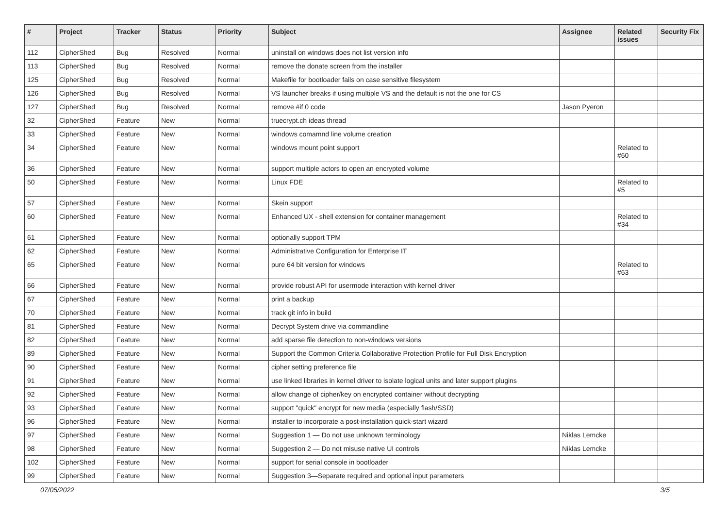| # | Project | Tracker | Status | Priority | Subject | Assignee | Related issues | Security Fix |
| --- | --- | --- | --- | --- | --- | --- | --- | --- |
| 112 | CipherShed | Bug | Resolved | Normal | uninstall on windows does not list version info | | | |
| 113 | CipherShed | Bug | Resolved | Normal | remove the donate screen from the installer | | | |
| 125 | CipherShed | Bug | Resolved | Normal | Makefile for bootloader fails on case sensitive filesystem | | | |
| 126 | CipherShed | Bug | Resolved | Normal | VS launcher breaks if using multiple VS and the default is not the one for CS | | | |
| 127 | CipherShed | Bug | Resolved | Normal | remove #if 0 code | Jason Pyeron | | |
| 32 | CipherShed | Feature | New | Normal | truecrypt.ch ideas thread | | | |
| 33 | CipherShed | Feature | New | Normal | windows comamnd line volume creation | | | |
| 34 | CipherShed | Feature | New | Normal | windows mount point support | | Related to #60 | |
| 36 | CipherShed | Feature | New | Normal | support multiple actors to open an encrypted volume | | | |
| 50 | CipherShed | Feature | New | Normal | Linux FDE | | Related to #5 | |
| 57 | CipherShed | Feature | New | Normal | Skein support | | | |
| 60 | CipherShed | Feature | New | Normal | Enhanced UX - shell extension for container management | | Related to #34 | |
| 61 | CipherShed | Feature | New | Normal | optionally support TPM | | | |
| 62 | CipherShed | Feature | New | Normal | Administrative Configuration for Enterprise IT | | | |
| 65 | CipherShed | Feature | New | Normal | pure 64 bit version for windows | | Related to #63 | |
| 66 | CipherShed | Feature | New | Normal | provide robust API for usermode interaction with kernel driver | | | |
| 67 | CipherShed | Feature | New | Normal | print a backup | | | |
| 70 | CipherShed | Feature | New | Normal | track git info in build | | | |
| 81 | CipherShed | Feature | New | Normal | Decrypt System drive via commandline | | | |
| 82 | CipherShed | Feature | New | Normal | add sparse file detection to non-windows versions | | | |
| 89 | CipherShed | Feature | New | Normal | Support the Common Criteria Collaborative Protection Profile for Full Disk Encryption | | | |
| 90 | CipherShed | Feature | New | Normal | cipher setting preference file | | | |
| 91 | CipherShed | Feature | New | Normal | use linked libraries in kernel driver to isolate logical units and later support plugins | | | |
| 92 | CipherShed | Feature | New | Normal | allow change of cipher/key on encrypted container without decrypting | | | |
| 93 | CipherShed | Feature | New | Normal | support "quick" encrypt for new media (especially flash/SSD) | | | |
| 96 | CipherShed | Feature | New | Normal | installer to incorporate a post-installation quick-start wizard | | | |
| 97 | CipherShed | Feature | New | Normal | Suggestion 1 — Do not use unknown terminology | Niklas Lemcke | | |
| 98 | CipherShed | Feature | New | Normal | Suggestion 2 — Do not misuse native UI controls | Niklas Lemcke | | |
| 102 | CipherShed | Feature | New | Normal | support for serial console in bootloader | | | |
| 99 | CipherShed | Feature | New | Normal | Suggestion 3—Separate required and optional input parameters | | | |
07/05/2022 3/5